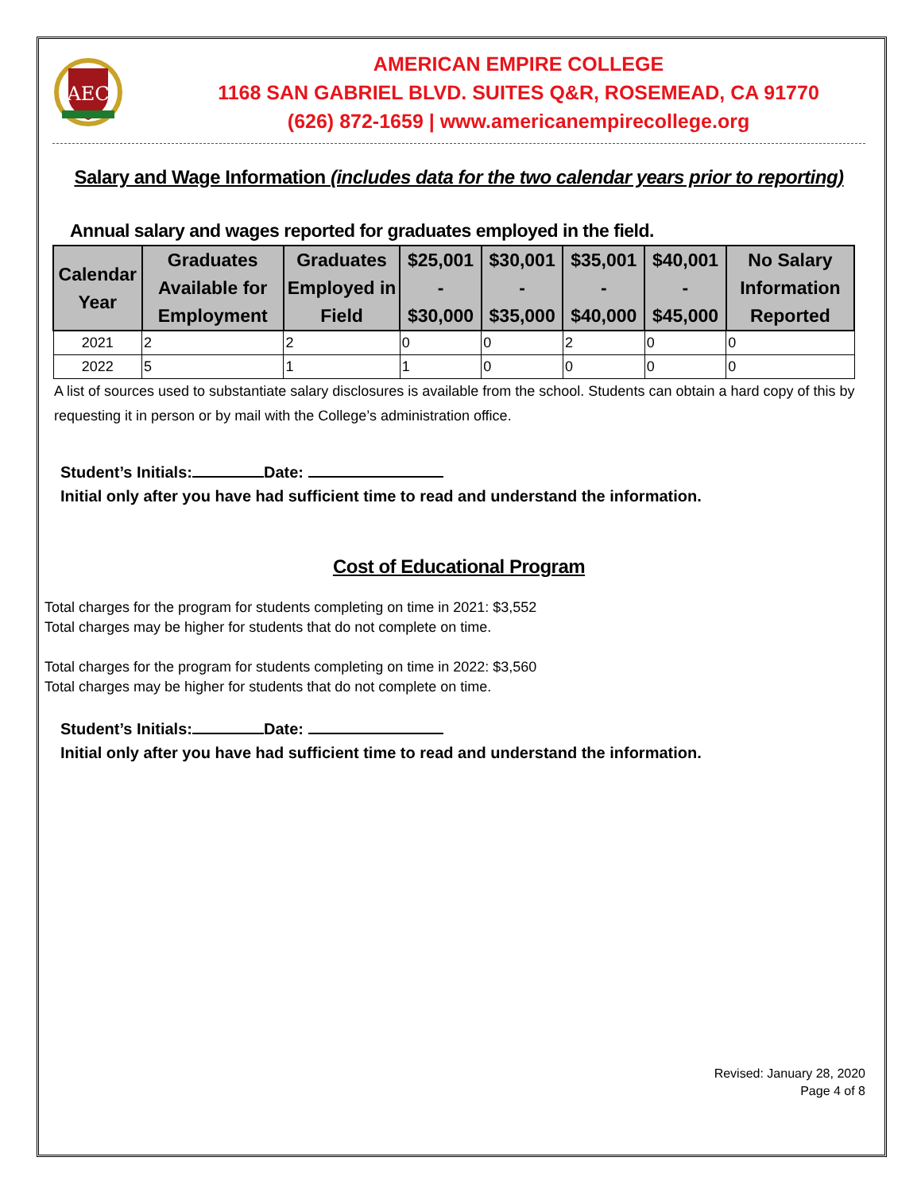AEC
AMERICAN EMPIRE COLLEGE
1168 SAN GABRIEL BLVD. SUITES Q&R, ROSEMEAD, CA 91770
(626) 872-1659 | www.americanempirecollege.org
Salary and Wage Information (includes data for the two calendar years prior to reporting)
Annual salary and wages reported for graduates employed in the field.
| Calendar Year | Graduates Available for Employment | Graduates Employed in Field | $25,001 - $30,000 | $30,001 - $35,000 | $35,001 - $40,000 | $40,001 - $45,000 | No Salary Information Reported |
| --- | --- | --- | --- | --- | --- | --- | --- |
| 2021 | 2 | 2 | 0 | 0 | 2 | 0 | 0 |
| 2022 | 5 | 1 | 1 | 0 | 0 | 0 | 0 |
A list of sources used to substantiate salary disclosures is available from the school. Students can obtain a hard copy of this by requesting it in person or by mail with the College’s administration office.
Student’s Initials: Date:
Initial only after you have had sufficient time to read and understand the information.
Cost of Educational Program
Total charges for the program for students completing on time in 2021: $3,552
Total charges may be higher for students that do not complete on time.
Total charges for the program for students completing on time in 2022: $3,560
Total charges may be higher for students that do not complete on time.
Student’s Initials: Date:
Initial only after you have had sufficient time to read and understand the information.
Revised: January 28, 2020
Page 4 of 8